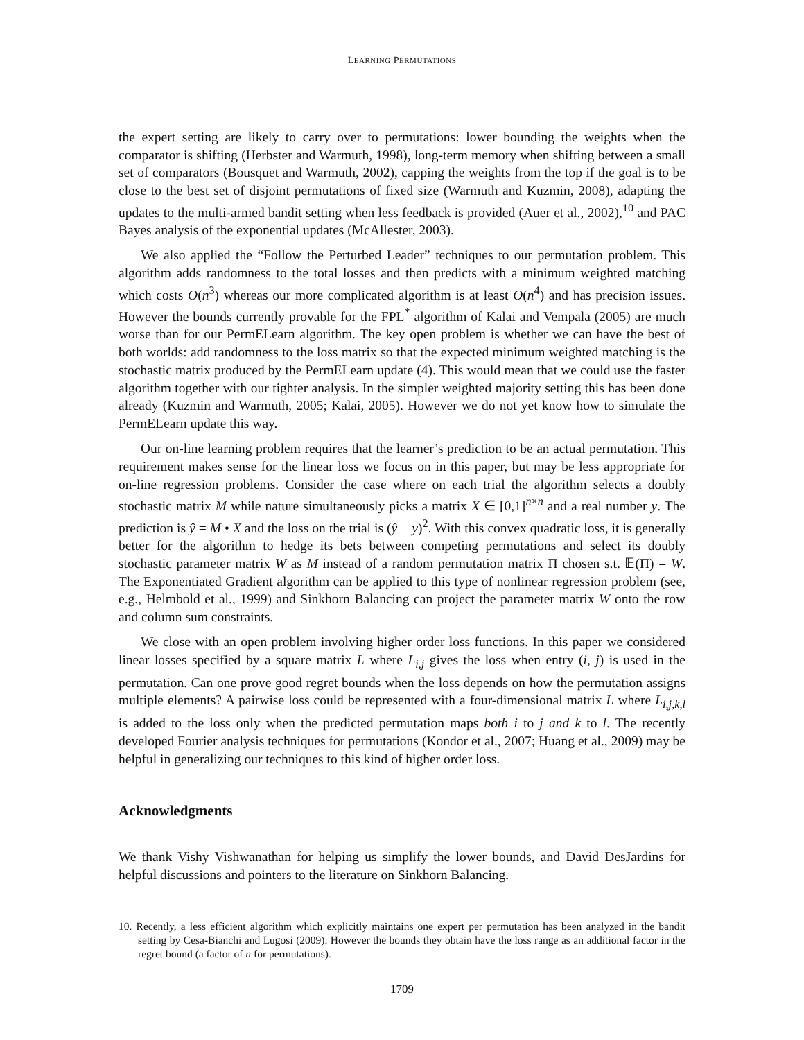LEARNING PERMUTATIONS
the expert setting are likely to carry over to permutations: lower bounding the weights when the comparator is shifting (Herbster and Warmuth, 1998), long-term memory when shifting between a small set of comparators (Bousquet and Warmuth, 2002), capping the weights from the top if the goal is to be close to the best set of disjoint permutations of fixed size (Warmuth and Kuzmin, 2008), adapting the updates to the multi-armed bandit setting when less feedback is provided (Auer et al., 2002),<sup>10</sup> and PAC Bayes analysis of the exponential updates (McAllester, 2003).
We also applied the “Follow the Perturbed Leader” techniques to our permutation problem. This algorithm adds randomness to the total losses and then predicts with a minimum weighted matching which costs O(n<sup>3</sup>) whereas our more complicated algorithm is at least O(n<sup>4</sup>) and has precision issues. However the bounds currently provable for the FPL<sup>*</sup> algorithm of Kalai and Vempala (2005) are much worse than for our PermELearn algorithm. The key open problem is whether we can have the best of both worlds: add randomness to the loss matrix so that the expected minimum weighted matching is the stochastic matrix produced by the PermELearn update (4). This would mean that we could use the faster algorithm together with our tighter analysis. In the simpler weighted majority setting this has been done already (Kuzmin and Warmuth, 2005; Kalai, 2005). However we do not yet know how to simulate the PermELearn update this way.
Our on-line learning problem requires that the learner’s prediction to be an actual permutation. This requirement makes sense for the linear loss we focus on in this paper, but may be less appropriate for on-line regression problems. Consider the case where on each trial the algorithm selects a doubly stochastic matrix M while nature simultaneously picks a matrix X ∈ [0,1]<sup>n×n</sup> and a real number y. The prediction is ŷ = M • X and the loss on the trial is (ŷ − y)<sup>2</sup>. With this convex quadratic loss, it is generally better for the algorithm to hedge its bets between competing permutations and select its doubly stochastic parameter matrix W as M instead of a random permutation matrix Π chosen s.t. 𝔼(Π) = W. The Exponentiated Gradient algorithm can be applied to this type of nonlinear regression problem (see, e.g., Helmbold et al., 1999) and Sinkhorn Balancing can project the parameter matrix W onto the row and column sum constraints.
We close with an open problem involving higher order loss functions. In this paper we considered linear losses specified by a square matrix L where L<sub>i,j</sub> gives the loss when entry (i, j) is used in the permutation. Can one prove good regret bounds when the loss depends on how the permutation assigns multiple elements? A pairwise loss could be represented with a four-dimensional matrix L where L<sub>i,j,k,l</sub> is added to the loss only when the predicted permutation maps both i to j and k to l. The recently developed Fourier analysis techniques for permutations (Kondor et al., 2007; Huang et al., 2009) may be helpful in generalizing our techniques to this kind of higher order loss.
Acknowledgments
We thank Vishy Vishwanathan for helping us simplify the lower bounds, and David DesJardins for helpful discussions and pointers to the literature on Sinkhorn Balancing.
10. Recently, a less efficient algorithm which explicitly maintains one expert per permutation has been analyzed in the bandit setting by Cesa-Bianchi and Lugosi (2009). However the bounds they obtain have the loss range as an additional factor in the regret bound (a factor of n for permutations).
1709